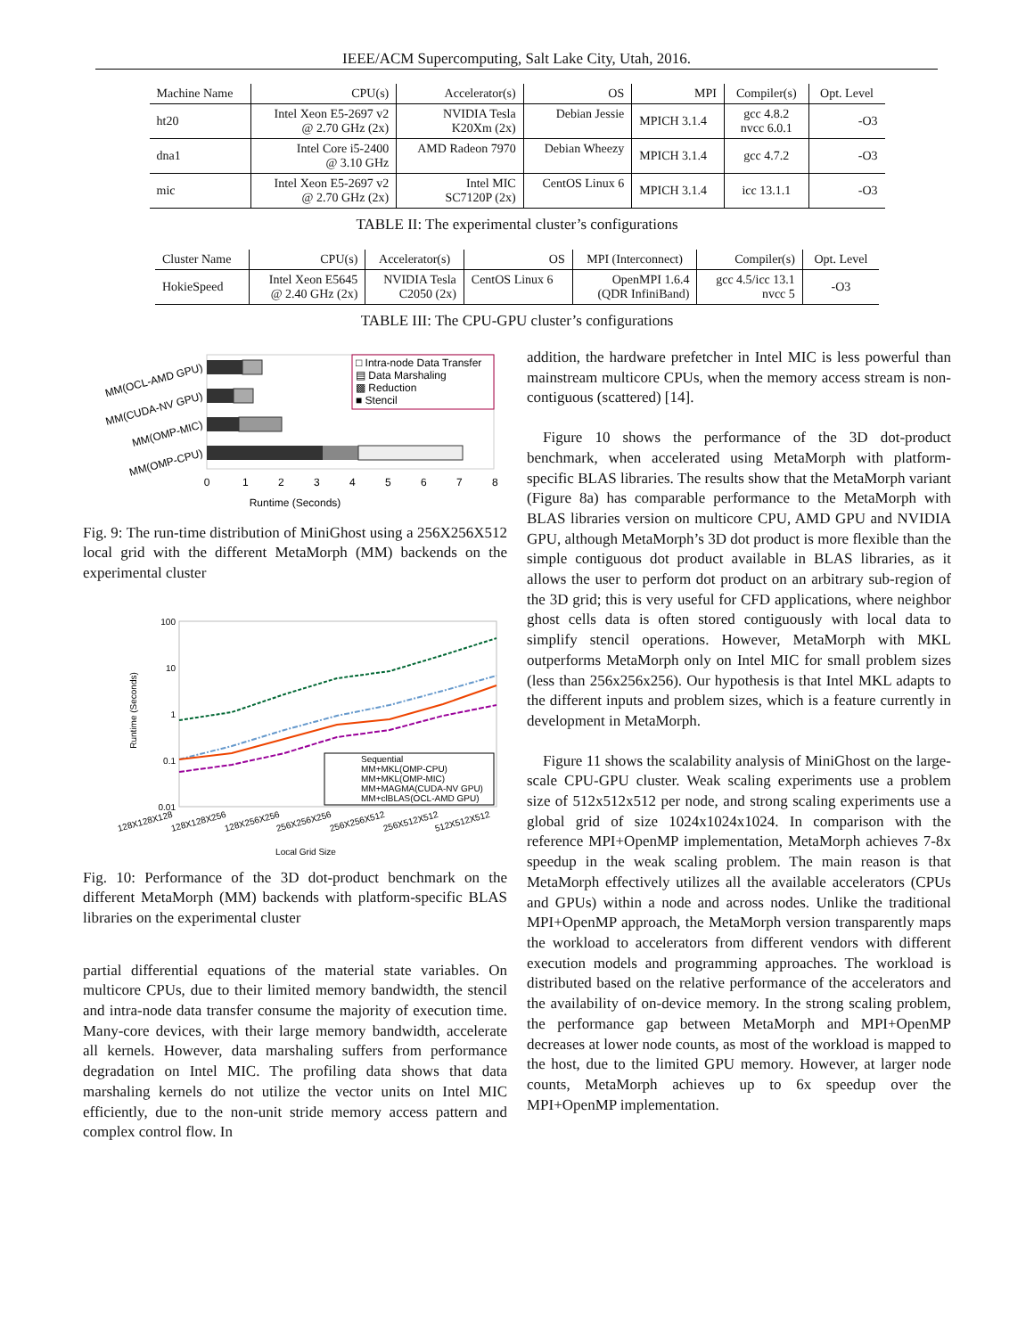IEEE/ACM Supercomputing, Salt Lake City, Utah, 2016.
| Machine Name | CPU(s) | Accelerator(s) | OS | MPI | Compiler(s) | Opt. Level |
| --- | --- | --- | --- | --- | --- | --- |
| ht20 | Intel Xeon E5-2697 v2 @ 2.70 GHz (2x) | NVIDIA Tesla K20Xm (2x) | Debian Jessie | MPICH 3.1.4 | gcc 4.8.2 nvcc 6.0.1 | -O3 |
| dna1 | Intel Core i5-2400 @ 3.10 GHz | AMD Radeon 7970 | Debian Wheezy | MPICH 3.1.4 | gcc 4.7.2 | -O3 |
| mic | Intel Xeon E5-2697 v2 @ 2.70 GHz (2x) | Intel MIC SC7120P (2x) | CentOS Linux 6 | MPICH 3.1.4 | icc 13.1.1 | -O3 |
TABLE II: The experimental cluster’s configurations
| Cluster Name | CPU(s) | Accelerator(s) | OS | MPI (Interconnect) | Compiler(s) | Opt. Level |
| --- | --- | --- | --- | --- | --- | --- |
| HokieSpeed | Intel Xeon E5645 @ 2.40 GHz (2x) | NVIDIA Tesla C2050 (2x) | CentOS Linux 6 | OpenMPI 1.6.4 (QDR InfiniBand) | gcc 4.5/icc 13.1 nvcc 5 | -O3 |
TABLE III: The CPU-GPU cluster’s configurations
MM(OCL-AMD GPU)
MM(CUDA-NV GPU)
MM(OMP-MIC)
MM(OMP-CPU)
□ Intra-node Data Transfer
▤ Data Marshaling
▩ Reduction
■ Stencil
0
1
2
3
4
5
6
7
8
Runtime (Seconds)
Fig. 9: The run-time distribution of MiniGhost using a 256X256X512 local grid with the different MetaMorph (MM) backends on the experimental cluster
100
10
1
0.1
0.01
Runtime (Seconds)
Sequential
MM+MKL(OMP-CPU)
MM+MKL(OMP-MIC)
MM+MAGMA(CUDA-NV GPU)
MM+clBLAS(OCL-AMD GPU)
128X128X128
128X128X256
128X256X256
256X256X256
256X256X512
256X512X512
512X512X512
Local Grid Size
Fig. 10: Performance of the 3D dot-product benchmark on the different MetaMorph (MM) backends with platform-specific BLAS libraries on the experimental cluster
partial differential equations of the material state variables. On multicore CPUs, due to their limited memory bandwidth, the stencil and intra-node data transfer consume the majority of execution time. Many-core devices, with their large memory bandwidth, accelerate all kernels. However, data marshaling suffers from performance degradation on Intel MIC. The profiling data shows that data marshaling kernels do not utilize the vector units on Intel MIC efficiently, due to the non-unit stride memory access pattern and complex control flow. In
addition, the hardware prefetcher in Intel MIC is less powerful than mainstream multicore CPUs, when the memory access stream is non-contiguous (scattered) [14].
Figure 10 shows the performance of the 3D dot-product benchmark, when accelerated using MetaMorph with platform-specific BLAS libraries. The results show that the MetaMorph variant (Figure 8a) has comparable performance to the MetaMorph with BLAS libraries version on multicore CPU, AMD GPU and NVIDIA GPU, although MetaMorph’s 3D dot product is more flexible than the simple contiguous dot product available in BLAS libraries, as it allows the user to perform dot product on an arbitrary sub-region of the 3D grid; this is very useful for CFD applications, where neighbor ghost cells data is often stored contiguously with local data to simplify stencil operations. However, MetaMorph with MKL outperforms MetaMorph only on Intel MIC for small problem sizes (less than 256x256x256). Our hypothesis is that Intel MKL adapts to the different inputs and problem sizes, which is a feature currently in development in MetaMorph.
Figure 11 shows the scalability analysis of MiniGhost on the large-scale CPU-GPU cluster. Weak scaling experiments use a problem size of 512x512x512 per node, and strong scaling experiments use a global grid of size 1024x1024x1024. In comparison with the reference MPI+OpenMP implementation, MetaMorph achieves 7-8x speedup in the weak scaling problem. The main reason is that MetaMorph effectively utilizes all the available accelerators (CPUs and GPUs) within a node and across nodes. Unlike the traditional MPI+OpenMP approach, the MetaMorph version transparently maps the workload to accelerators from different vendors with different execution models and programming approaches. The workload is distributed based on the relative performance of the accelerators and the availability of on-device memory. In the strong scaling problem, the performance gap between MetaMorph and MPI+OpenMP decreases at lower node counts, as most of the workload is mapped to the host, due to the limited GPU memory. However, at larger node counts, MetaMorph achieves up to 6x speedup over the MPI+OpenMP implementation.